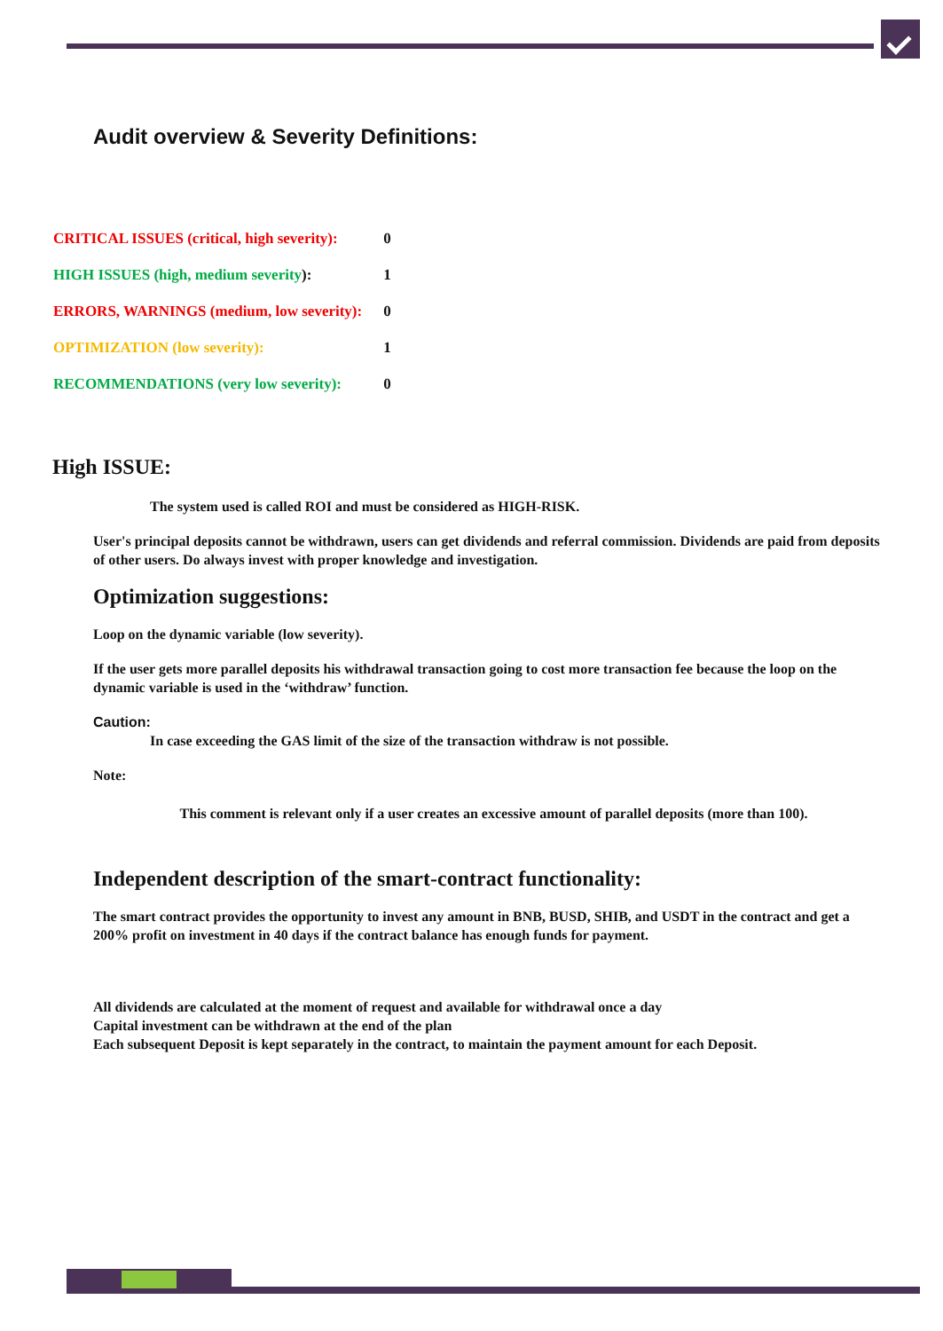Audit overview & Severity Definitions:
| CRITICAL ISSUES (critical, high severity): | 0 |
| HIGH ISSUES (high, medium severity ): | 1 |
| ERRORS, WARNINGS (medium, low severity): | 0 |
| OPTIMIZATION (low severity): | 1 |
| RECOMMENDATIONS (very low severity): | 0 |
High ISSUE:
The system used is called ROI and must be considered as HIGH-RISK.
User's principal deposits cannot be withdrawn, users can get dividends and referral commission. Dividends are paid from deposits of other users. Do always invest with proper knowledge and investigation.
Optimization suggestions:
Loop on the dynamic variable (low severity).
If the user gets more parallel deposits his withdrawal transaction going to cost more transaction fee because the loop on the dynamic variable is used in the ‘withdraw’ function.
Caution:
In case exceeding the GAS limit of the size of the transaction withdraw is not possible.
Note:
This comment is relevant only if a user creates an excessive amount of parallel deposits (more than 100).
Independent description of the smart-contract functionality:
The smart contract provides the opportunity to invest any amount in BNB, BUSD, SHIB, and USDT in the contract and get a 200% profit on investment in 40 days if the contract balance has enough funds for payment.
All dividends are calculated at the moment of request and available for withdrawal once a day
Capital investment can be withdrawn at the end of the plan
Each subsequent Deposit is kept separately in the contract, to maintain the payment amount for each Deposit.